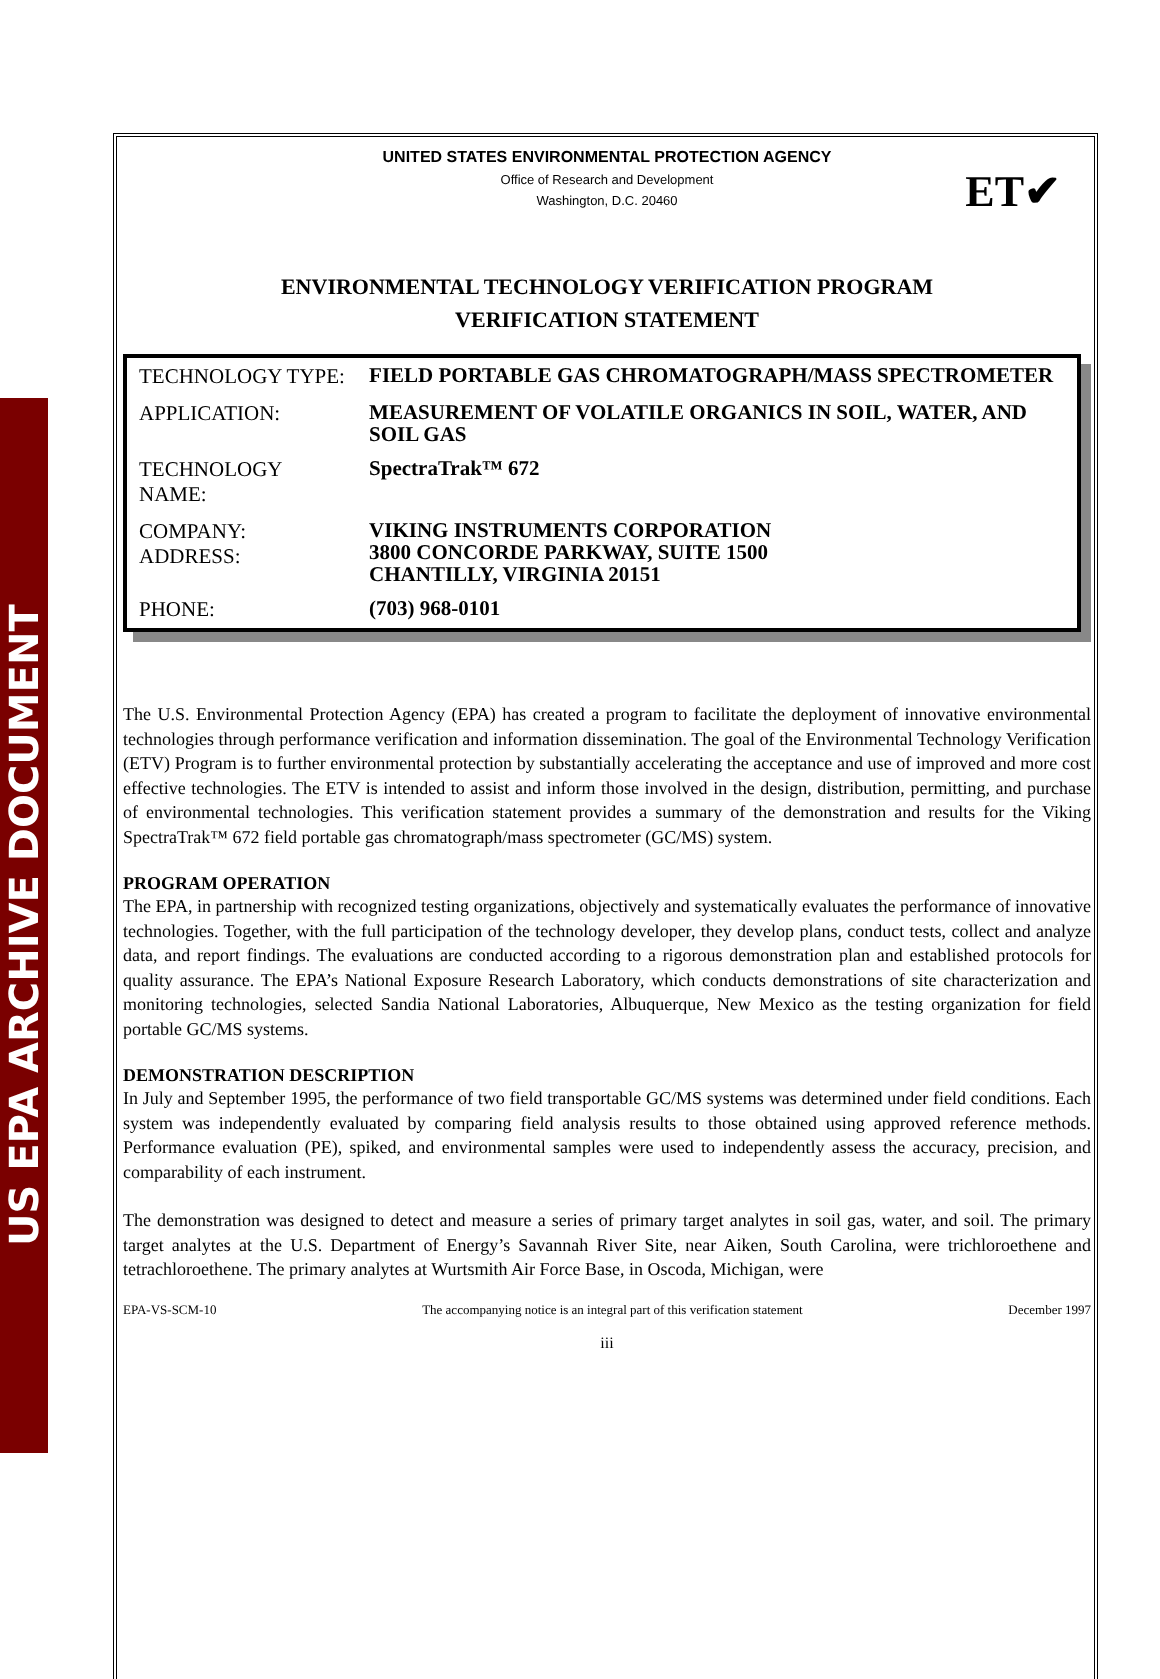US EPA ARCHIVE DOCUMENT
UNITED STATES ENVIRONMENTAL PROTECTION AGENCY
Office of Research and Development
Washington, D.C. 20460
ET✔
ENVIRONMENTAL TECHNOLOGY VERIFICATION PROGRAM
VERIFICATION STATEMENT
| TECHNOLOGY TYPE: | FIELD PORTABLE GAS CHROMATOGRAPH/MASS SPECTROMETER |
| APPLICATION: | MEASUREMENT OF VOLATILE ORGANICS IN SOIL, WATER, AND SOIL GAS |
| TECHNOLOGY NAME: | SpectraTrak™ 672 |
| COMPANY: ADDRESS: | VIKING INSTRUMENTS CORPORATION 3800 CONCORDE PARKWAY, SUITE 1500 CHANTILLY, VIRGINIA 20151 |
| PHONE: | (703) 968-0101 |
The U.S. Environmental Protection Agency (EPA) has created a program to facilitate the deployment of innovative environmental technologies through performance verification and information dissemination. The goal of the Environmental Technology Verification (ETV) Program is to further environmental protection by substantially accelerating the acceptance and use of improved and more cost effective technologies. The ETV is intended to assist and inform those involved in the design, distribution, permitting, and purchase of environmental technologies. This verification statement provides a summary of the demonstration and results for the Viking SpectraTrak™ 672 field portable gas chromatograph/mass spectrometer (GC/MS) system.
PROGRAM OPERATION
The EPA, in partnership with recognized testing organizations, objectively and systematically evaluates the performance of innovative technologies. Together, with the full participation of the technology developer, they develop plans, conduct tests, collect and analyze data, and report findings. The evaluations are conducted according to a rigorous demonstration plan and established protocols for quality assurance. The EPA’s National Exposure Research Laboratory, which conducts demonstrations of site characterization and monitoring technologies, selected Sandia National Laboratories, Albuquerque, New Mexico as the testing organization for field portable GC/MS systems.
DEMONSTRATION DESCRIPTION
In July and September 1995, the performance of two field transportable GC/MS systems was determined under field conditions. Each system was independently evaluated by comparing field analysis results to those obtained using approved reference methods. Performance evaluation (PE), spiked, and environmental samples were used to independently assess the accuracy, precision, and comparability of each instrument.
The demonstration was designed to detect and measure a series of primary target analytes in soil gas, water, and soil. The primary target analytes at the U.S. Department of Energy’s Savannah River Site, near Aiken, South Carolina, were trichloroethene and tetrachloroethene. The primary analytes at Wurtsmith Air Force Base, in Oscoda, Michigan, were
EPA-VS-SCM-10 The accompanying notice is an integral part of this verification statement December 1997
iii